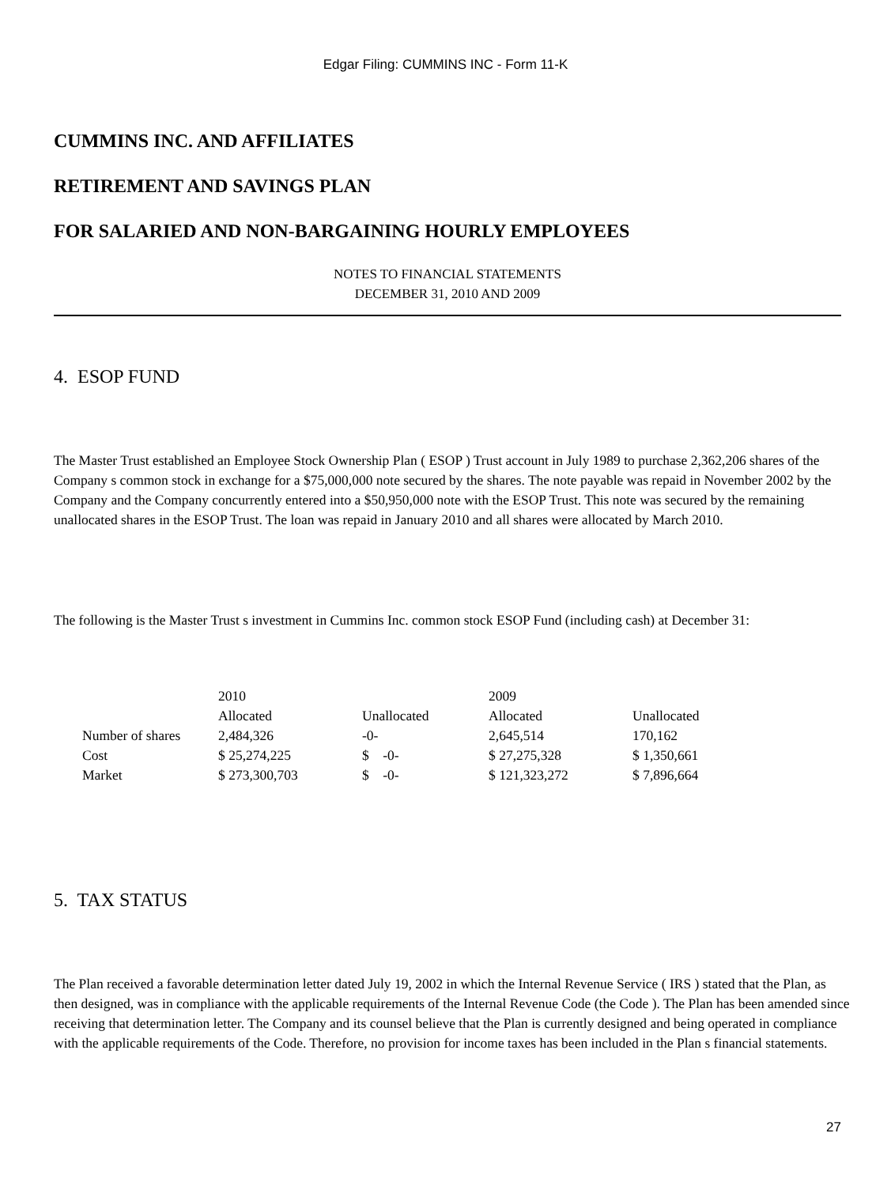Edgar Filing: CUMMINS INC - Form 11-K
CUMMINS INC. AND AFFILIATES
RETIREMENT AND SAVINGS PLAN
FOR SALARIED AND NON-BARGAINING HOURLY EMPLOYEES
NOTES TO FINANCIAL STATEMENTS
DECEMBER 31, 2010 AND 2009
4. ESOP FUND
The Master Trust established an Employee Stock Ownership Plan ( ESOP ) Trust account in July 1989 to purchase 2,362,206 shares of the Company s common stock in exchange for a $75,000,000 note secured by the shares. The note payable was repaid in November 2002 by the Company and the Company concurrently entered into a $50,950,000 note with the ESOP Trust. This note was secured by the remaining unallocated shares in the ESOP Trust. The loan was repaid in January 2010 and all shares were allocated by March 2010.
The following is the Master Trust s investment in Cummins Inc. common stock ESOP Fund (including cash) at December 31:
| | 2010 | | 2009 | |
| --- | --- | --- | --- | --- |
| | Allocated | Unallocated | Allocated | Unallocated |
| Number of shares | 2,484,326 | -0- | 2,645,514 | 170,162 |
| Cost | $ 25,274,225 | $ -0- | $ 27,275,328 | $ 1,350,661 |
| Market | $ 273,300,703 | $ -0- | $ 121,323,272 | $ 7,896,664 |
5. TAX STATUS
The Plan received a favorable determination letter dated July 19, 2002 in which the Internal Revenue Service ( IRS ) stated that the Plan, as then designed, was in compliance with the applicable requirements of the Internal Revenue Code (the Code ). The Plan has been amended since receiving that determination letter. The Company and its counsel believe that the Plan is currently designed and being operated in compliance with the applicable requirements of the Code. Therefore, no provision for income taxes has been included in the Plan s financial statements.
27